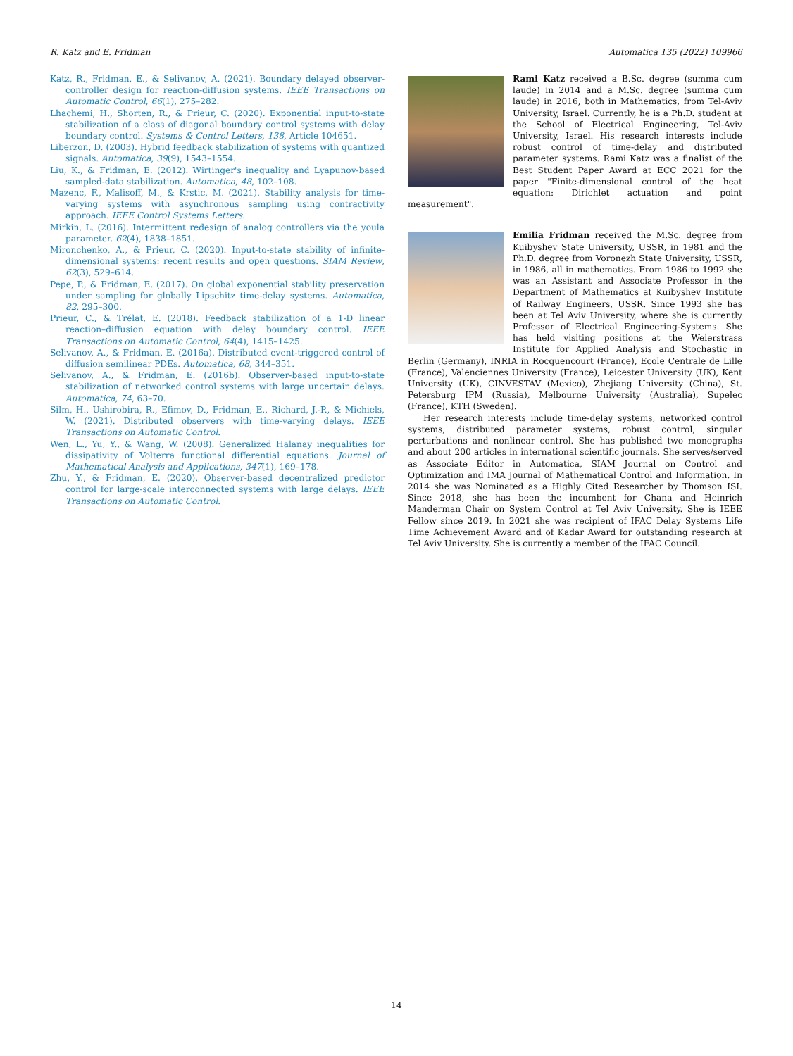R. Katz and E. Fridman Automatica 135 (2022) 109966
Katz, R., Fridman, E., & Selivanov, A. (2021). Boundary delayed observer-controller design for reaction-diffusion systems. IEEE Transactions on Automatic Control, 66(1), 275–282.
Lhachemi, H., Shorten, R., & Prieur, C. (2020). Exponential input-to-state stabilization of a class of diagonal boundary control systems with delay boundary control. Systems & Control Letters, 138, Article 104651.
Liberzon, D. (2003). Hybrid feedback stabilization of systems with quantized signals. Automatica, 39(9), 1543–1554.
Liu, K., & Fridman, E. (2012). Wirtinger's inequality and Lyapunov-based sampled-data stabilization. Automatica, 48, 102–108.
Mazenc, F., Malisoff, M., & Krstic, M. (2021). Stability analysis for time-varying systems with asynchronous sampling using contractivity approach. IEEE Control Systems Letters.
Mirkin, L. (2016). Intermittent redesign of analog controllers via the youla parameter. 62(4), 1838–1851.
Mironchenko, A., & Prieur, C. (2020). Input-to-state stability of infinite-dimensional systems: recent results and open questions. SIAM Review, 62(3), 529–614.
Pepe, P., & Fridman, E. (2017). On global exponential stability preservation under sampling for globally Lipschitz time-delay systems. Automatica, 82, 295–300.
Prieur, C., & Trélat, E. (2018). Feedback stabilization of a 1-D linear reaction–diffusion equation with delay boundary control. IEEE Transactions on Automatic Control, 64(4), 1415–1425.
Selivanov, A., & Fridman, E. (2016a). Distributed event-triggered control of diffusion semilinear PDEs. Automatica, 68, 344–351.
Selivanov, A., & Fridman, E. (2016b). Observer-based input-to-state stabilization of networked control systems with large uncertain delays. Automatica, 74, 63–70.
Silm, H., Ushirobira, R., Efimov, D., Fridman, E., Richard, J.-P., & Michiels, W. (2021). Distributed observers with time-varying delays. IEEE Transactions on Automatic Control.
Wen, L., Yu, Y., & Wang, W. (2008). Generalized Halanay inequalities for dissipativity of Volterra functional differential equations. Journal of Mathematical Analysis and Applications, 347(1), 169–178.
Zhu, Y., & Fridman, E. (2020). Observer-based decentralized predictor control for large-scale interconnected systems with large delays. IEEE Transactions on Automatic Control.
Rami Katz received a B.Sc. degree (summa cum laude) in 2014 and a M.Sc. degree (summa cum laude) in 2016, both in Mathematics, from Tel-Aviv University, Israel. Currently, he is a Ph.D. student at the School of Electrical Engineering, Tel-Aviv University, Israel. His research interests include robust control of time-delay and distributed parameter systems. Rami Katz was a finalist of the Best Student Paper Award at ECC 2021 for the paper "Finite-dimensional control of the heat equation: Dirichlet actuation and point measurement".
Emilia Fridman received the M.Sc. degree from Kuibyshev State University, USSR, in 1981 and the Ph.D. degree from Voronezh State University, USSR, in 1986, all in mathematics. From 1986 to 1992 she was an Assistant and Associate Professor in the Department of Mathematics at Kuibyshev Institute of Railway Engineers, USSR. Since 1993 she has been at Tel Aviv University, where she is currently Professor of Electrical Engineering-Systems. She has held visiting positions at the Weierstrass Institute for Applied Analysis and Stochastic in Berlin (Germany), INRIA in Rocquencourt (France), Ecole Centrale de Lille (France), Valenciennes University (France), Leicester University (UK), Kent University (UK), CINVESTAV (Mexico), Zhejiang University (China), St. Petersburg IPM (Russia), Melbourne University (Australia), Supelec (France), KTH (Sweden).
Her research interests include time-delay systems, networked control systems, distributed parameter systems, robust control, singular perturbations and nonlinear control. She has published two monographs and about 200 articles in international scientific journals. She serves/served as Associate Editor in Automatica, SIAM Journal on Control and Optimization and IMA Journal of Mathematical Control and Information. In 2014 she was Nominated as a Highly Cited Researcher by Thomson ISI. Since 2018, she has been the incumbent for Chana and Heinrich Manderman Chair on System Control at Tel Aviv University. She is IEEE Fellow since 2019. In 2021 she was recipient of IFAC Delay Systems Life Time Achievement Award and of Kadar Award for outstanding research at Tel Aviv University. She is currently a member of the IFAC Council.
14